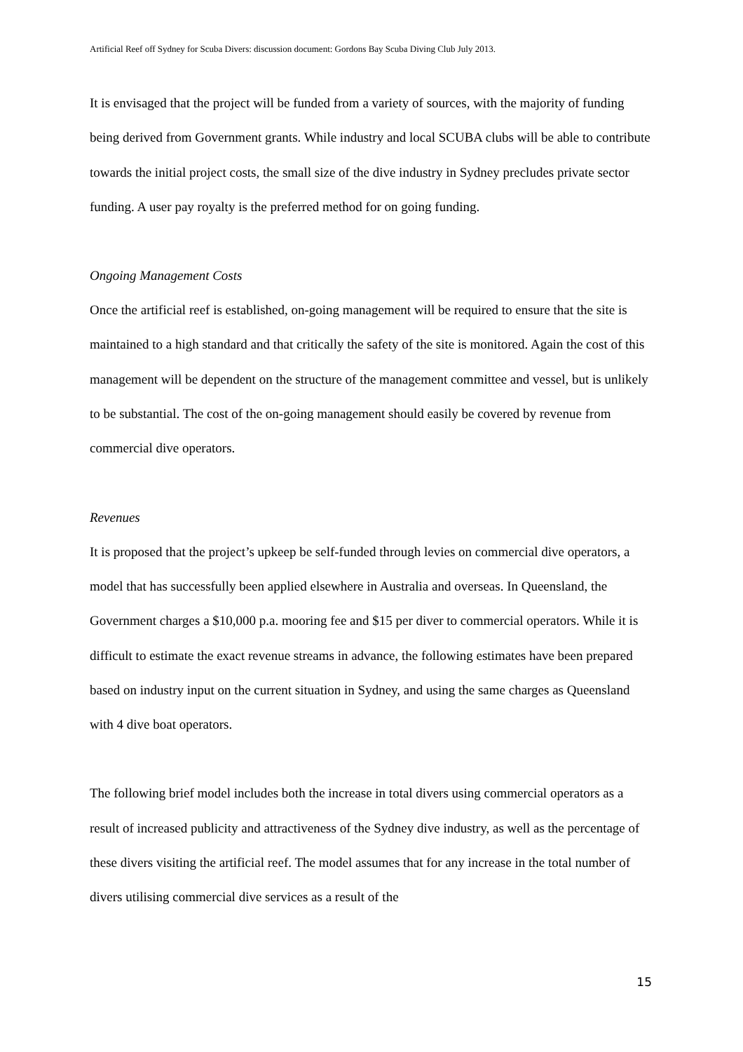Artificial Reef off Sydney for Scuba Divers: discussion document: Gordons Bay Scuba Diving Club July 2013.
It is envisaged that the project will be funded from a variety of sources, with the majority of funding being derived from Government grants. While industry and local SCUBA clubs will be able to contribute towards the initial project costs, the small size of the dive industry in Sydney precludes private sector funding. A user pay royalty is the preferred method for on going funding.
Ongoing Management Costs
Once the artificial reef is established, on-going management will be required to ensure that the site is maintained to a high standard and that critically the safety of the site is monitored. Again the cost of this management will be dependent on the structure of the management committee and vessel, but is unlikely to be substantial. The cost of the on-going management should easily be covered by revenue from commercial dive operators.
Revenues
It is proposed that the project’s upkeep be self-funded through levies on commercial dive operators, a model that has successfully been applied elsewhere in Australia and overseas. In Queensland, the Government charges a $10,000 p.a. mooring fee and $15 per diver to commercial operators. While it is difficult to estimate the exact revenue streams in advance, the following estimates have been prepared based on industry input on the current situation in Sydney, and using the same charges as Queensland with 4 dive boat operators.
The following brief model includes both the increase in total divers using commercial operators as a result of increased publicity and attractiveness of the Sydney dive industry, as well as the percentage of these divers visiting the artificial reef. The model assumes that for any increase in the total number of divers utilising commercial dive services as a result of the
15